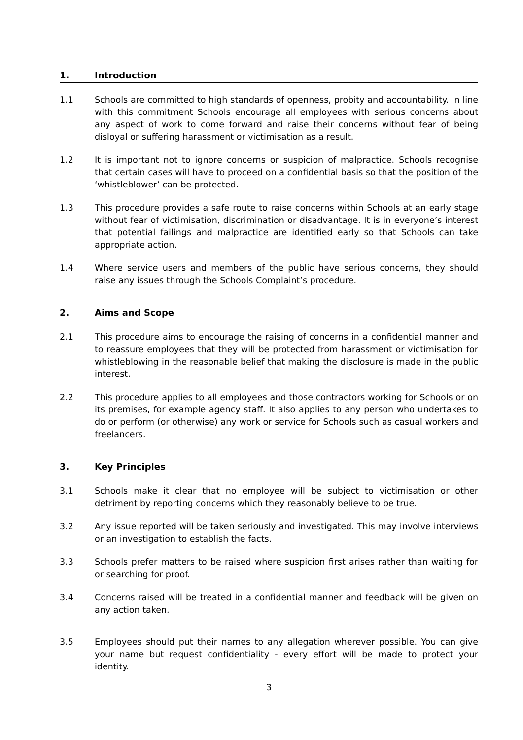1. Introduction
1.1 Schools are committed to high standards of openness, probity and accountability. In line with this commitment Schools encourage all employees with serious concerns about any aspect of work to come forward and raise their concerns without fear of being disloyal or suffering harassment or victimisation as a result.
1.2 It is important not to ignore concerns or suspicion of malpractice. Schools recognise that certain cases will have to proceed on a confidential basis so that the position of the ‘whistleblower’ can be protected.
1.3 This procedure provides a safe route to raise concerns within Schools at an early stage without fear of victimisation, discrimination or disadvantage. It is in everyone’s interest that potential failings and malpractice are identified early so that Schools can take appropriate action.
1.4 Where service users and members of the public have serious concerns, they should raise any issues through the Schools Complaint’s procedure.
2. Aims and Scope
2.1 This procedure aims to encourage the raising of concerns in a confidential manner and to reassure employees that they will be protected from harassment or victimisation for whistleblowing in the reasonable belief that making the disclosure is made in the public interest.
2.2 This procedure applies to all employees and those contractors working for Schools or on its premises, for example agency staff. It also applies to any person who undertakes to do or perform (or otherwise) any work or service for Schools such as casual workers and freelancers.
3. Key Principles
3.1 Schools make it clear that no employee will be subject to victimisation or other detriment by reporting concerns which they reasonably believe to be true.
3.2 Any issue reported will be taken seriously and investigated. This may involve interviews or an investigation to establish the facts.
3.3 Schools prefer matters to be raised where suspicion first arises rather than waiting for or searching for proof.
3.4 Concerns raised will be treated in a confidential manner and feedback will be given on any action taken.
3.5 Employees should put their names to any allegation wherever possible. You can give your name but request confidentiality - every effort will be made to protect your identity.
3